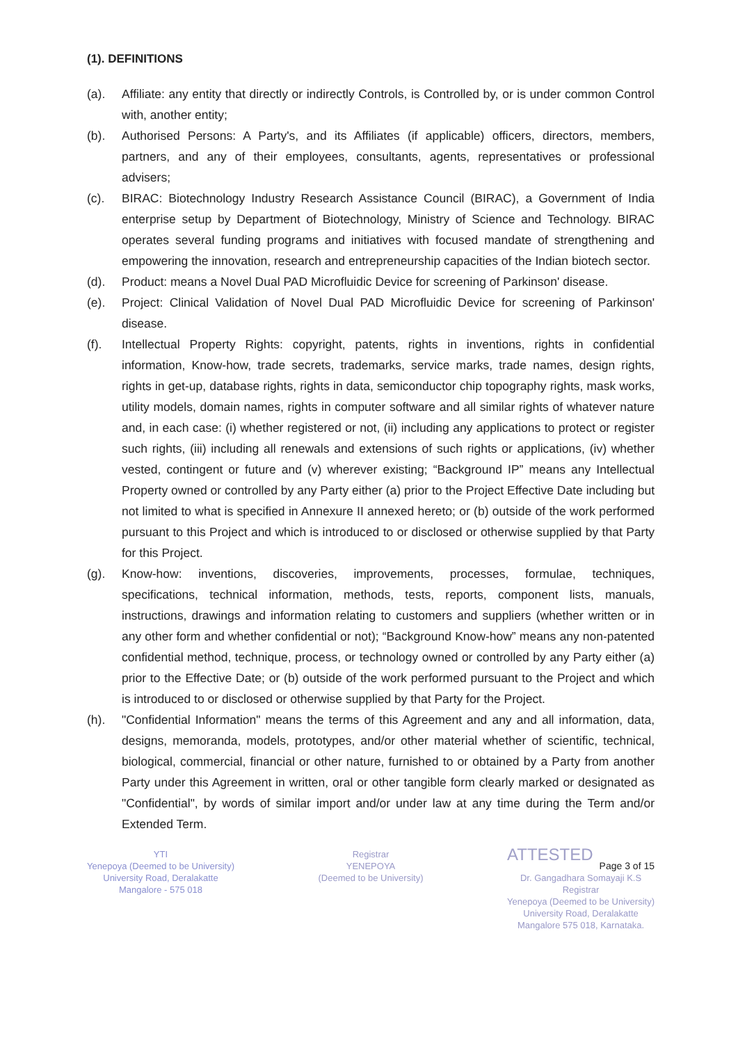(1). DEFINITIONS
(a). Affiliate: any entity that directly or indirectly Controls, is Controlled by, or is under common Control with, another entity;
(b). Authorised Persons: A Party's, and its Affiliates (if applicable) officers, directors, members, partners, and any of their employees, consultants, agents, representatives or professional advisers;
(c). BIRAC: Biotechnology Industry Research Assistance Council (BIRAC), a Government of India enterprise setup by Department of Biotechnology, Ministry of Science and Technology. BIRAC operates several funding programs and initiatives with focused mandate of strengthening and empowering the innovation, research and entrepreneurship capacities of the Indian biotech sector.
(d). Product: means a Novel Dual PAD Microfluidic Device for screening of Parkinson' disease.
(e). Project: Clinical Validation of Novel Dual PAD Microfluidic Device for screening of Parkinson' disease.
(f). Intellectual Property Rights: copyright, patents, rights in inventions, rights in confidential information, Know-how, trade secrets, trademarks, service marks, trade names, design rights, rights in get-up, database rights, rights in data, semiconductor chip topography rights, mask works, utility models, domain names, rights in computer software and all similar rights of whatever nature and, in each case: (i) whether registered or not, (ii) including any applications to protect or register such rights, (iii) including all renewals and extensions of such rights or applications, (iv) whether vested, contingent or future and (v) wherever existing; “Background IP” means any Intellectual Property owned or controlled by any Party either (a) prior to the Project Effective Date including but not limited to what is specified in Annexure II annexed hereto; or (b) outside of the work performed pursuant to this Project and which is introduced to or disclosed or otherwise supplied by that Party for this Project.
(g). Know-how: inventions, discoveries, improvements, processes, formulae, techniques, specifications, technical information, methods, tests, reports, component lists, manuals, instructions, drawings and information relating to customers and suppliers (whether written or in any other form and whether confidential or not); “Background Know-how” means any non-patented confidential method, technique, process, or technology owned or controlled by any Party either (a) prior to the Effective Date; or (b) outside of the work performed pursuant to the Project and which is introduced to or disclosed or otherwise supplied by that Party for the Project.
(h). "Confidential Information" means the terms of this Agreement and any and all information, data, designs, memoranda, models, prototypes, and/or other material whether of scientific, technical, biological, commercial, financial or other nature, furnished to or obtained by a Party from another Party under this Agreement in written, oral or other tangible form clearly marked or designated as "Confidential", by words of similar import and/or under law at any time during the Term and/or Extended Term.
YTI
Yenepoya (Deemed to be University)
University Road, Deralakatte
Mangalore - 575 018
Registrar
YENEPOYA
(Deemed to be University)
ATTESTED
Page 3 of 15
Dr. Gangadhara Somayaji K.S
Registrar
Yenepoya (Deemed to be University)
University Road, Deralakatte
Mangalore 575 018, Karnataka.